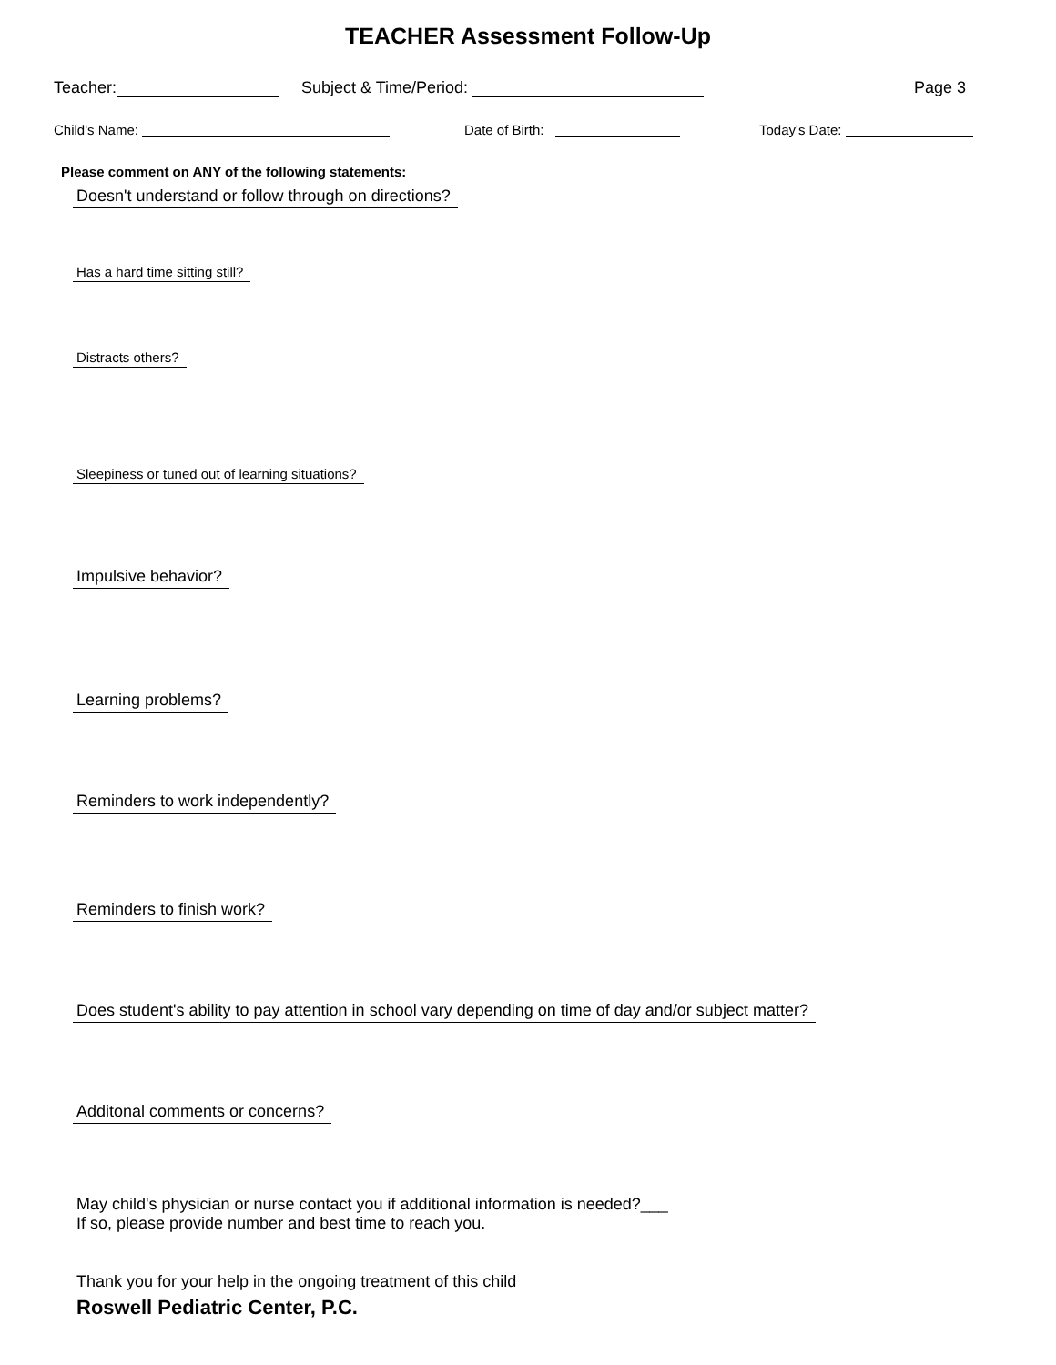TEACHER Assessment Follow-Up
Teacher: Subject & Time/Period: Page 3
Child's Name: Date of Birth: Today's Date:
Please comment on ANY of the following statements:
Doesn't understand or follow through on directions?
Has a hard time sitting still?
Distracts others?
Sleepiness or tuned out of learning situations?
Impulsive behavior?
Learning problems?
Reminders to work independently?
Reminders to finish work?
Does student's ability to pay attention in school vary depending on time of day and/or subject matter?
Additonal comments or concerns?
May child's physician or nurse contact you if additional information is needed?___
If so, please provide number and best time to reach you.
Thank you for your help in the ongoing treatment of this child
Roswell Pediatric Center, P.C.